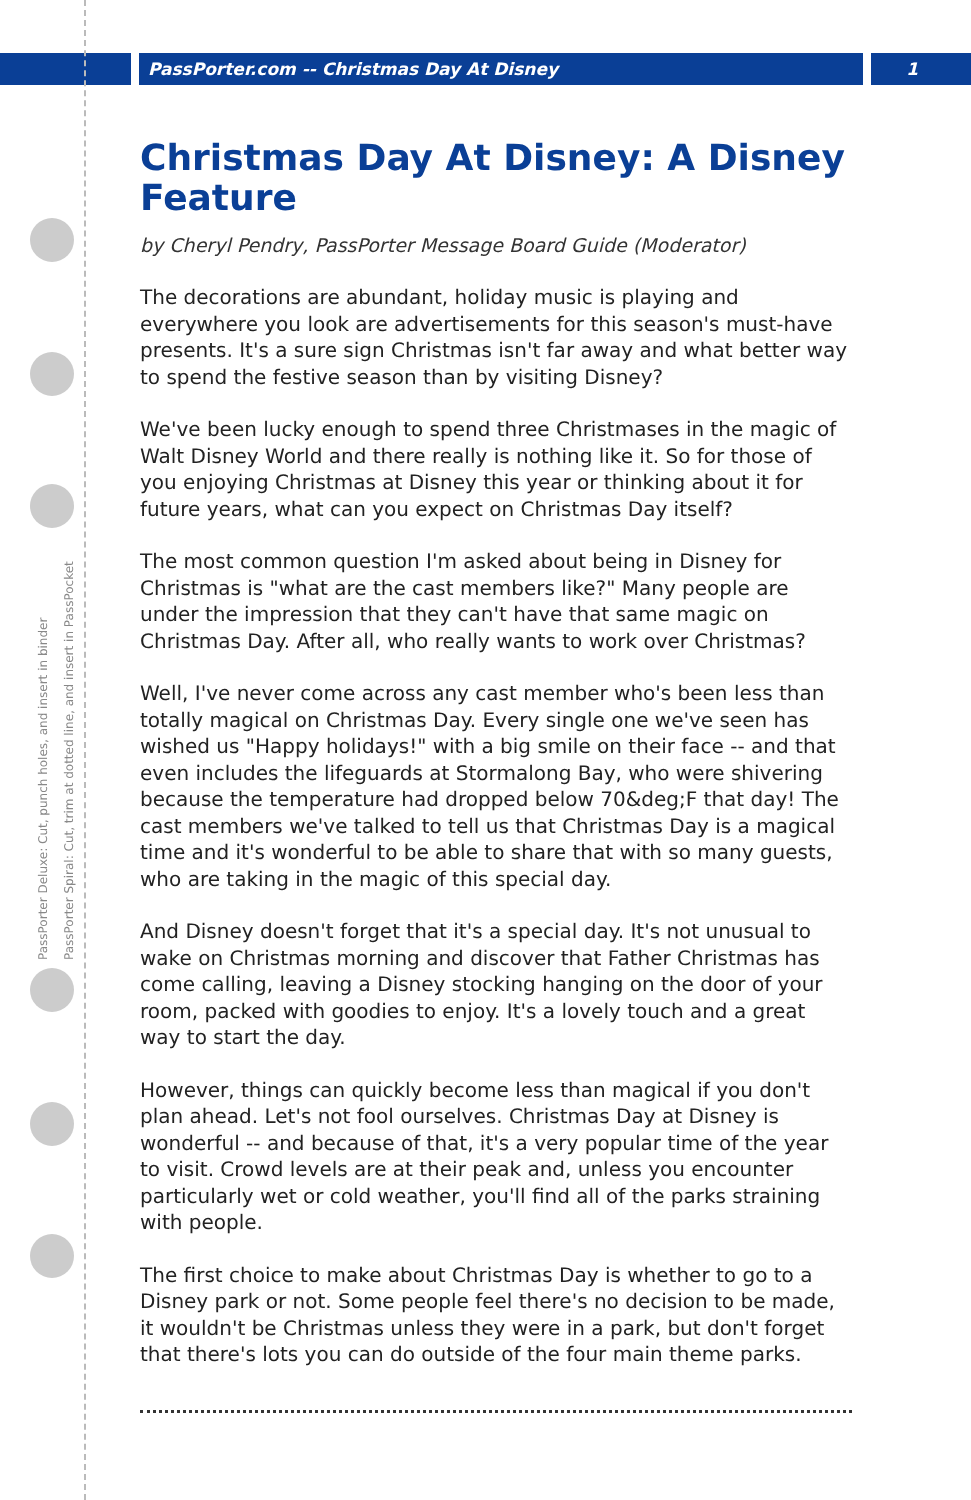PassPorter.com -- Christmas Day At Disney 1
PassPorter Deluxe: Cut, punch holes, and insert in binder
PassPorter Spiral: Cut, trim at dotted line, and insert in PassPocket
Christmas Day At Disney: A Disney Feature
by Cheryl Pendry, PassPorter Message Board Guide (Moderator)
The decorations are abundant, holiday music is playing and everywhere you look are advertisements for this season's must-have presents. It's a sure sign Christmas isn't far away and what better way to spend the festive season than by visiting Disney?
We've been lucky enough to spend three Christmases in the magic of Walt Disney World and there really is nothing like it. So for those of you enjoying Christmas at Disney this year or thinking about it for future years, what can you expect on Christmas Day itself?
The most common question I'm asked about being in Disney for Christmas is "what are the cast members like?" Many people are under the impression that they can't have that same magic on Christmas Day. After all, who really wants to work over Christmas?
Well, I've never come across any cast member who's been less than totally magical on Christmas Day. Every single one we've seen has wished us "Happy holidays!" with a big smile on their face -- and that even includes the lifeguards at Stormalong Bay, who were shivering because the temperature had dropped below 70&deg;F that day! The cast members we've talked to tell us that Christmas Day is a magical time and it's wonderful to be able to share that with so many guests, who are taking in the magic of this special day.
And Disney doesn't forget that it's a special day. It's not unusual to wake on Christmas morning and discover that Father Christmas has come calling, leaving a Disney stocking hanging on the door of your room, packed with goodies to enjoy. It's a lovely touch and a great way to start the day.
However, things can quickly become less than magical if you don't plan ahead. Let's not fool ourselves. Christmas Day at Disney is wonderful -- and because of that, it's a very popular time of the year to visit. Crowd levels are at their peak and, unless you encounter particularly wet or cold weather, you'll find all of the parks straining with people.
The first choice to make about Christmas Day is whether to go to a Disney park or not. Some people feel there's no decision to be made, it wouldn't be Christmas unless they were in a park, but don't forget that there's lots you can do outside of the four main theme parks.